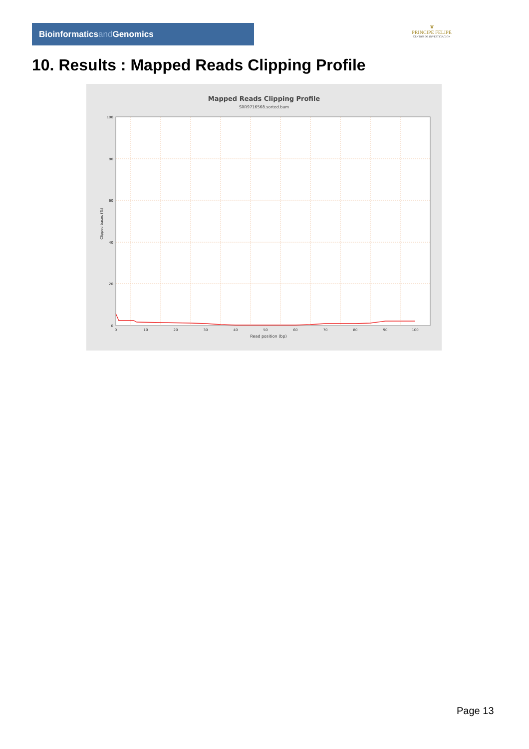Bioinformaticsand Genomics
♛
PRINCIPE FELIPE
CENTRO DE INVESTIGACION
10. Results : Mapped Reads Clipping Profile
Mapped Reads Clipping Profile
SRR9716568.sorted.bam
100
80
60
40
20
0
0
10
20
30
40
50
60
70
80
90
100
Read position (bp)
Clipped bases (%)
Page 13